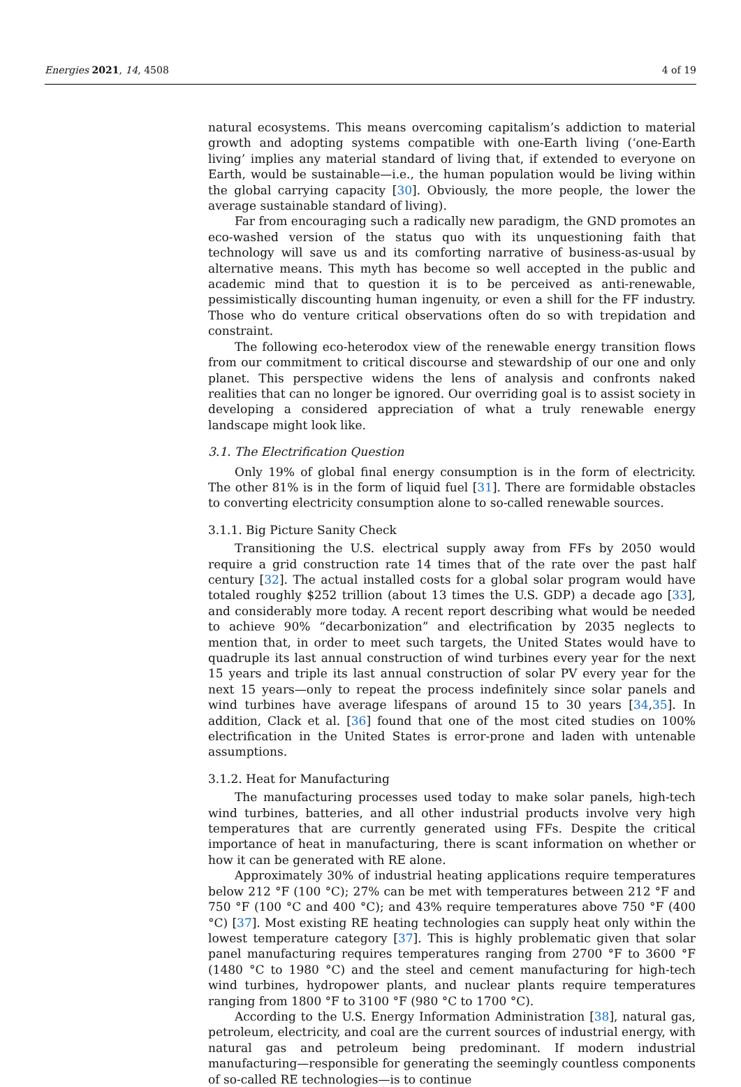Energies 2021, 14, 4508 4 of 19
natural ecosystems. This means overcoming capitalism’s addiction to material growth and adopting systems compatible with one-Earth living (‘one-Earth living’ implies any material standard of living that, if extended to everyone on Earth, would be sustainable—i.e., the human population would be living within the global carrying capacity [30]. Obviously, the more people, the lower the average sustainable standard of living).
Far from encouraging such a radically new paradigm, the GND promotes an eco-washed version of the status quo with its unquestioning faith that technology will save us and its comforting narrative of business-as-usual by alternative means. This myth has become so well accepted in the public and academic mind that to question it is to be perceived as anti-renewable, pessimistically discounting human ingenuity, or even a shill for the FF industry. Those who do venture critical observations often do so with trepidation and constraint.
The following eco-heterodox view of the renewable energy transition flows from our commitment to critical discourse and stewardship of our one and only planet. This perspective widens the lens of analysis and confronts naked realities that can no longer be ignored. Our overriding goal is to assist society in developing a considered appreciation of what a truly renewable energy landscape might look like.
3.1. The Electrification Question
Only 19% of global final energy consumption is in the form of electricity. The other 81% is in the form of liquid fuel [31]. There are formidable obstacles to converting electricity consumption alone to so-called renewable sources.
3.1.1. Big Picture Sanity Check
Transitioning the U.S. electrical supply away from FFs by 2050 would require a grid construction rate 14 times that of the rate over the past half century [32]. The actual installed costs for a global solar program would have totaled roughly $252 trillion (about 13 times the U.S. GDP) a decade ago [33], and considerably more today. A recent report describing what would be needed to achieve 90% “decarbonization” and electrification by 2035 neglects to mention that, in order to meet such targets, the United States would have to quadruple its last annual construction of wind turbines every year for the next 15 years and triple its last annual construction of solar PV every year for the next 15 years—only to repeat the process indefinitely since solar panels and wind turbines have average lifespans of around 15 to 30 years [34,35]. In addition, Clack et al. [36] found that one of the most cited studies on 100% electrification in the United States is error-prone and laden with untenable assumptions.
3.1.2. Heat for Manufacturing
The manufacturing processes used today to make solar panels, high-tech wind turbines, batteries, and all other industrial products involve very high temperatures that are currently generated using FFs. Despite the critical importance of heat in manufacturing, there is scant information on whether or how it can be generated with RE alone.
Approximately 30% of industrial heating applications require temperatures below 212 °F (100 °C); 27% can be met with temperatures between 212 °F and 750 °F (100 °C and 400 °C); and 43% require temperatures above 750 °F (400 °C) [37]. Most existing RE heating technologies can supply heat only within the lowest temperature category [37]. This is highly problematic given that solar panel manufacturing requires temperatures ranging from 2700 °F to 3600 °F (1480 °C to 1980 °C) and the steel and cement manufacturing for high-tech wind turbines, hydropower plants, and nuclear plants require temperatures ranging from 1800 °F to 3100 °F (980 °C to 1700 °C).
According to the U.S. Energy Information Administration [38], natural gas, petroleum, electricity, and coal are the current sources of industrial energy, with natural gas and petroleum being predominant. If modern industrial manufacturing—responsible for generating the seemingly countless components of so-called RE technologies—is to continue